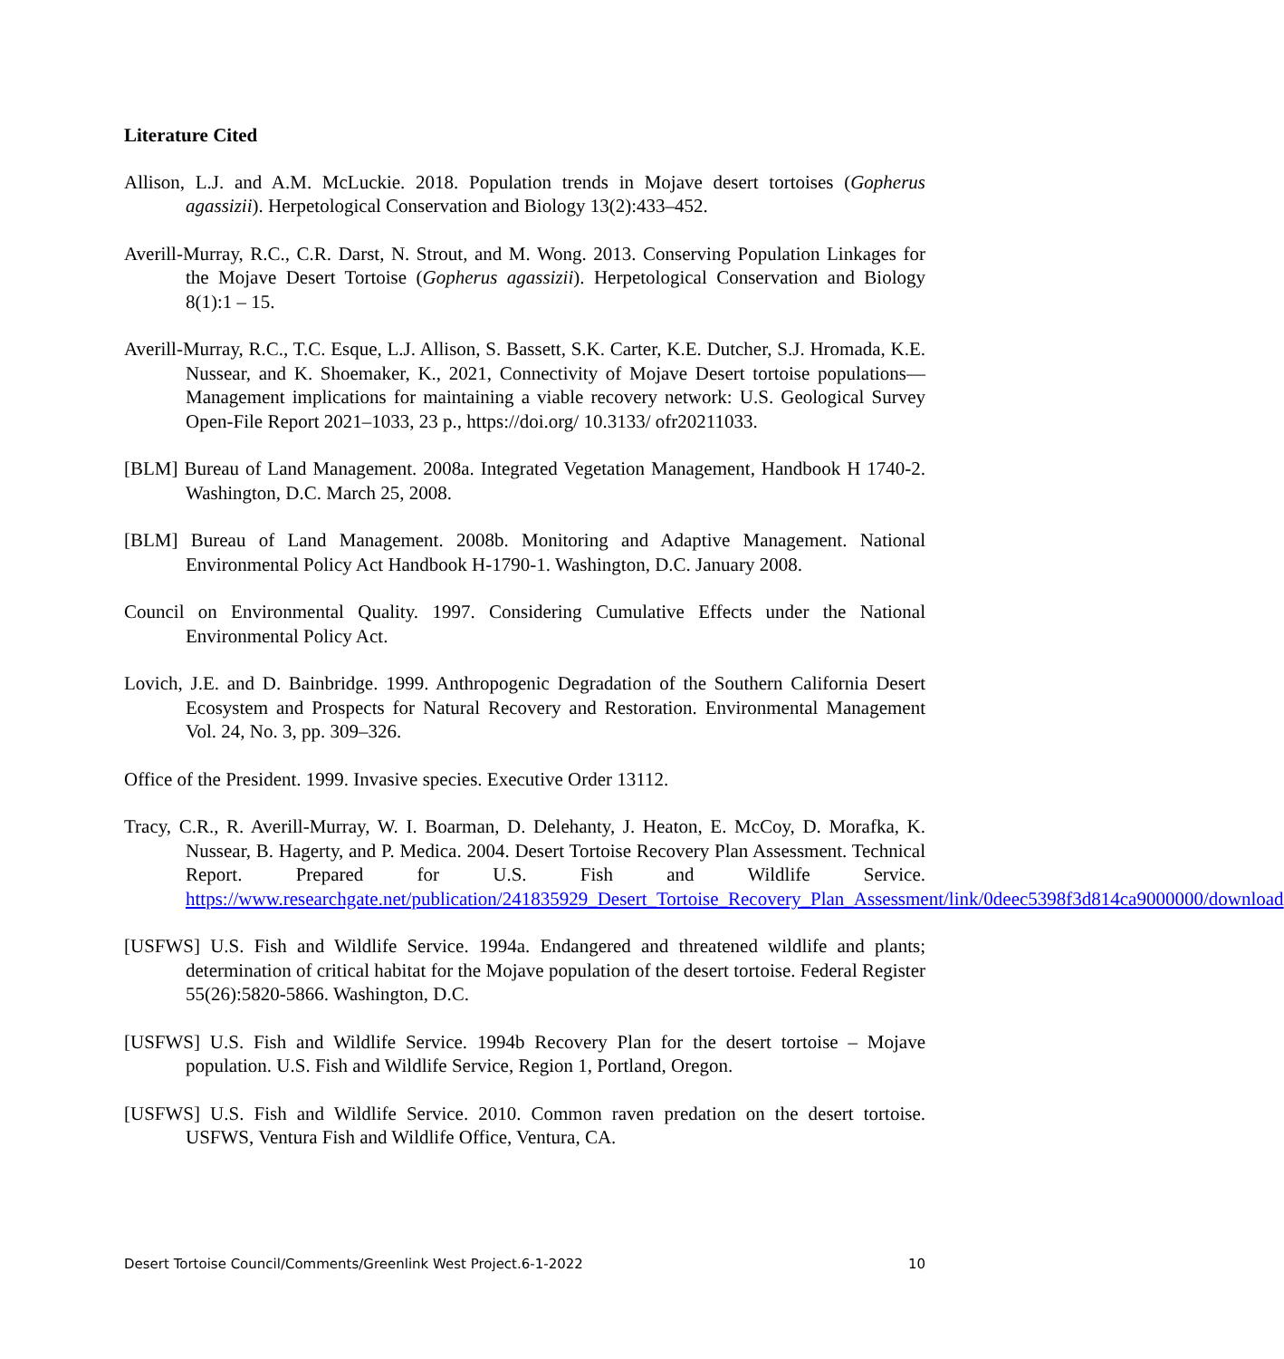Literature Cited
Allison, L.J. and A.M. McLuckie. 2018. Population trends in Mojave desert tortoises (Gopherus agassizii). Herpetological Conservation and Biology 13(2):433–452.
Averill-Murray, R.C., C.R. Darst, N. Strout, and M. Wong. 2013. Conserving Population Linkages for the Mojave Desert Tortoise (Gopherus agassizii). Herpetological Conservation and Biology 8(1):1 – 15.
Averill-Murray, R.C., T.C. Esque, L.J. Allison, S. Bassett, S.K. Carter, K.E. Dutcher, S.J. Hromada, K.E. Nussear, and K. Shoemaker, K., 2021, Connectivity of Mojave Desert tortoise populations—Management implications for maintaining a viable recovery network: U.S. Geological Survey Open-File Report 2021–1033, 23 p., https://doi.org/ 10.3133/ ofr20211033.
[BLM] Bureau of Land Management. 2008a. Integrated Vegetation Management, Handbook H 1740-2. Washington, D.C. March 25, 2008.
[BLM] Bureau of Land Management. 2008b. Monitoring and Adaptive Management. National Environmental Policy Act Handbook H-1790-1. Washington, D.C. January 2008.
Council on Environmental Quality. 1997. Considering Cumulative Effects under the National Environmental Policy Act.
Lovich, J.E. and D. Bainbridge. 1999. Anthropogenic Degradation of the Southern California Desert Ecosystem and Prospects for Natural Recovery and Restoration. Environmental Management Vol. 24, No. 3, pp. 309–326.
Office of the President. 1999. Invasive species. Executive Order 13112.
Tracy, C.R., R. Averill-Murray, W. I. Boarman, D. Delehanty, J. Heaton, E. McCoy, D. Morafka, K. Nussear, B. Hagerty, and P. Medica. 2004. Desert Tortoise Recovery Plan Assessment. Technical Report. Prepared for U.S. Fish and Wildlife Service. https://www.researchgate.net/publication/241835929_Desert_Tortoise_Recovery_Plan_Assessment/link/0deec5398f3d814ca9000000/download
[USFWS] U.S. Fish and Wildlife Service. 1994a. Endangered and threatened wildlife and plants; determination of critical habitat for the Mojave population of the desert tortoise. Federal Register 55(26):5820-5866. Washington, D.C.
[USFWS] U.S. Fish and Wildlife Service. 1994b Recovery Plan for the desert tortoise – Mojave population. U.S. Fish and Wildlife Service, Region 1, Portland, Oregon.
[USFWS] U.S. Fish and Wildlife Service. 2010. Common raven predation on the desert tortoise. USFWS, Ventura Fish and Wildlife Office, Ventura, CA.
Desert Tortoise Council/Comments/Greenlink West Project.6-1-2022 10